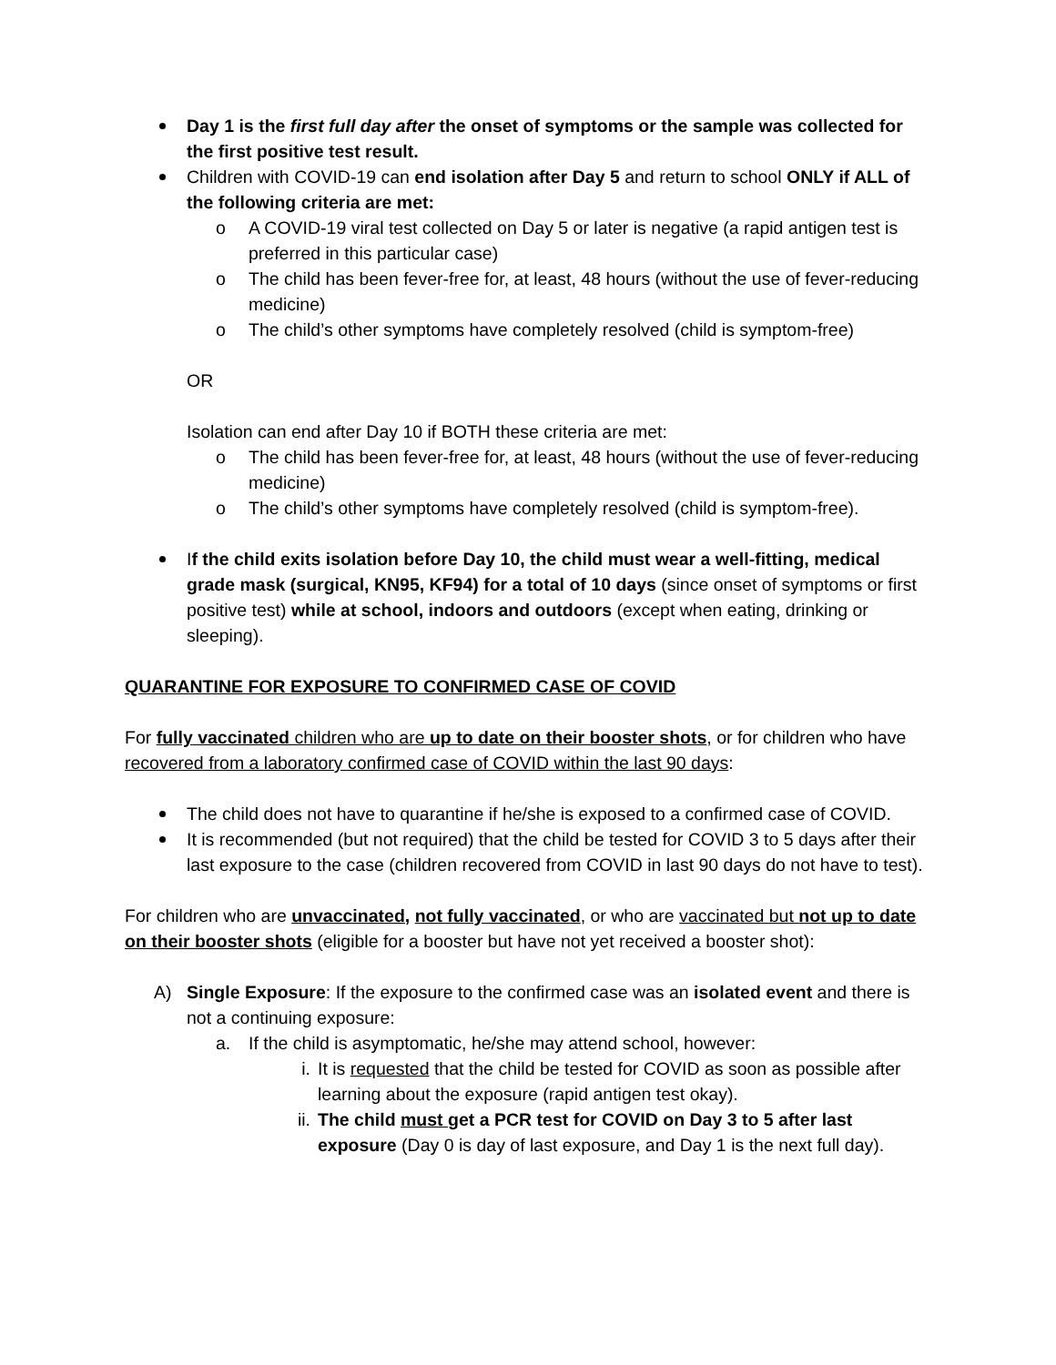Day 1 is the first full day after the onset of symptoms or the sample was collected for the first positive test result.
Children with COVID-19 can end isolation after Day 5 and return to school ONLY if ALL of the following criteria are met:
o A COVID-19 viral test collected on Day 5 or later is negative (a rapid antigen test is preferred in this particular case)
o The child has been fever-free for, at least, 48 hours (without the use of fever-reducing medicine)
o The child’s other symptoms have completely resolved (child is symptom-free)
OR
Isolation can end after Day 10 if BOTH these criteria are met:
o The child has been fever-free for, at least, 48 hours (without the use of fever-reducing medicine)
o The child’s other symptoms have completely resolved (child is symptom-free).
If the child exits isolation before Day 10, the child must wear a well-fitting, medical grade mask (surgical, KN95, KF94) for a total of 10 days (since onset of symptoms or first positive test) while at school, indoors and outdoors (except when eating, drinking or sleeping).
QUARANTINE FOR EXPOSURE TO CONFIRMED CASE OF COVID
For fully vaccinated children who are up to date on their booster shots, or for children who have recovered from a laboratory confirmed case of COVID within the last 90 days:
The child does not have to quarantine if he/she is exposed to a confirmed case of COVID.
It is recommended (but not required) that the child be tested for COVID 3 to 5 days after their last exposure to the case (children recovered from COVID in last 90 days do not have to test).
For children who are unvaccinated, not fully vaccinated, or who are vaccinated but not up to date on their booster shots (eligible for a booster but have not yet received a booster shot):
A) Single Exposure: If the exposure to the confirmed case was an isolated event and there is not a continuing exposure:
a. If the child is asymptomatic, he/she may attend school, however:
i. It is requested that the child be tested for COVID as soon as possible after learning about the exposure (rapid antigen test okay).
ii. The child must get a PCR test for COVID on Day 3 to 5 after last exposure (Day 0 is day of last exposure, and Day 1 is the next full day).